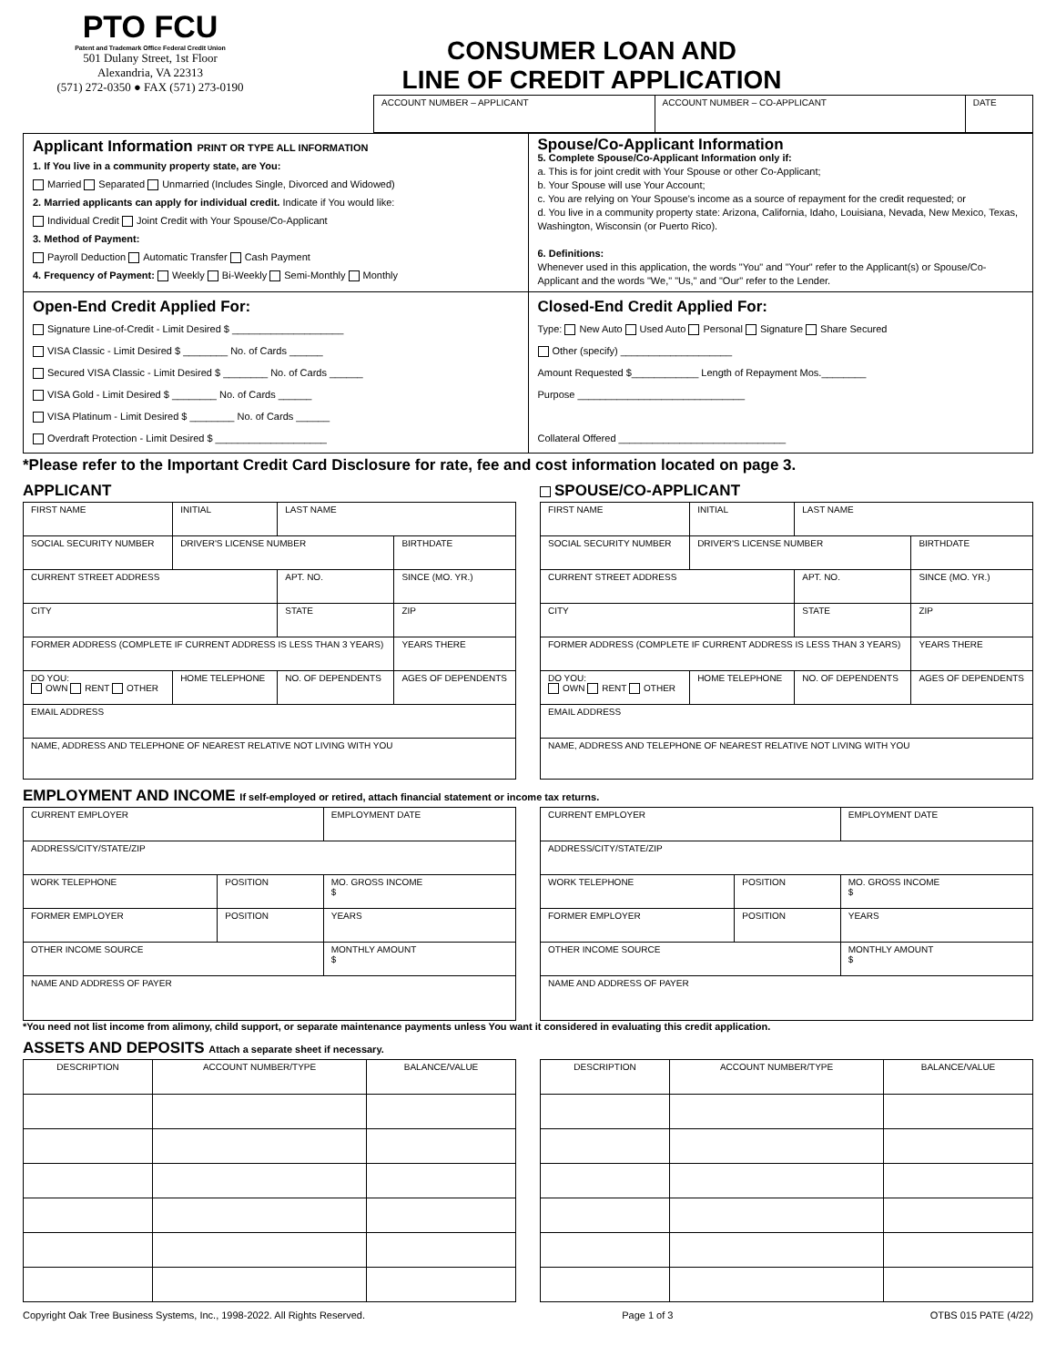PTO FCU
Patent and Trademark Office Federal Credit Union
501 Dulany Street, 1st Floor
Alexandria, VA 22313
(571) 272-0350 ● FAX (571) 273-0190
CONSUMER LOAN AND
LINE OF CREDIT APPLICATION
| ACCOUNT NUMBER – APPLICANT | ACCOUNT NUMBER – CO-APPLICANT | DATE |
Applicant Information PRINT OR TYPE ALL INFORMATION
1. If You live in a community property state, are You:
Married Separated Unmarried (Includes Single, Divorced and Widowed)
2. Married applicants can apply for individual credit. Indicate if You would like:
Individual Credit Joint Credit with Your Spouse/Co-Applicant
3. Method of Payment:
Payroll Deduction Automatic Transfer Cash Payment
4. Frequency of Payment: Weekly Bi-Weekly Semi-Monthly Monthly
Spouse/Co-Applicant Information
5. Complete Spouse/Co-Applicant Information only if:
a. This is for joint credit with Your Spouse or other Co-Applicant;
b. Your Spouse will use Your Account;
c. You are relying on Your Spouse's income as a source of repayment for the credit requested; or
d. You live in a community property state: Arizona, California, Idaho, Louisiana, Nevada, New Mexico, Texas, Washington, Wisconsin (or Puerto Rico).
6. Definitions:
Whenever used in this application, the words "You" and "Your" refer to the Applicant(s) or Spouse/Co-Applicant and the words "We," "Us," and "Our" refer to the Lender.
Open-End Credit Applied For:
Signature Line-of-Credit - Limit Desired $ ____________________
VISA Classic - Limit Desired $ ________ No. of Cards ______
Secured VISA Classic - Limit Desired $ ________ No. of Cards ______
VISA Gold - Limit Desired $ ________ No. of Cards ______
VISA Platinum - Limit Desired $ ________ No. of Cards ______
Overdraft Protection - Limit Desired $ ____________________
Closed-End Credit Applied For:
Type: New Auto Used Auto Personal Signature Share Secured
Other (specify) ____________________
Amount Requested $____________ Length of Repayment Mos.________
Purpose ______________________________
Collateral Offered ______________________________
*Please refer to the Important Credit Card Disclosure for rate, fee and cost information located on page 3.
APPLICANT
| FIRST NAME | INITIAL | LAST NAME | |
| SOCIAL SECURITY NUMBER | DRIVER'S LICENSE NUMBER | | BIRTHDATE |
| CURRENT STREET ADDRESS | | APT. NO. | SINCE (MO. YR.) |
| CITY | | STATE | ZIP |
| FORMER ADDRESS (COMPLETE IF CURRENT ADDRESS IS LESS THAN 3 YEARS) | | | YEARS THERE |
| DO YOU: OWN RENT OTHER | HOME TELEPHONE | NO. OF DEPENDENTS | AGES OF DEPENDENTS |
| EMAIL ADDRESS | | | |
| NAME, ADDRESS AND TELEPHONE OF NEAREST RELATIVE NOT LIVING WITH YOU | | | |
SPOUSE/CO-APPLICANT
| FIRST NAME | INITIAL | LAST NAME | |
| SOCIAL SECURITY NUMBER | DRIVER'S LICENSE NUMBER | | BIRTHDATE |
| CURRENT STREET ADDRESS | | APT. NO. | SINCE (MO. YR.) |
| CITY | | STATE | ZIP |
| FORMER ADDRESS (COMPLETE IF CURRENT ADDRESS IS LESS THAN 3 YEARS) | | | YEARS THERE |
| DO YOU: OWN RENT OTHER | HOME TELEPHONE | NO. OF DEPENDENTS | AGES OF DEPENDENTS |
| EMAIL ADDRESS | | | |
| NAME, ADDRESS AND TELEPHONE OF NEAREST RELATIVE NOT LIVING WITH YOU | | | |
EMPLOYMENT AND INCOME If self-employed or retired, attach financial statement or income tax returns.
| CURRENT EMPLOYER | | EMPLOYMENT DATE |
| ADDRESS/CITY/STATE/ZIP | | |
| WORK TELEPHONE | POSITION | MO. GROSS INCOME $ |
| FORMER EMPLOYER | POSITION | YEARS |
| OTHER INCOME SOURCE | | MONTHLY AMOUNT $ |
| NAME AND ADDRESS OF PAYER | | |
| CURRENT EMPLOYER | | EMPLOYMENT DATE |
| ADDRESS/CITY/STATE/ZIP | | |
| WORK TELEPHONE | POSITION | MO. GROSS INCOME $ |
| FORMER EMPLOYER | POSITION | YEARS |
| OTHER INCOME SOURCE | | MONTHLY AMOUNT $ |
| NAME AND ADDRESS OF PAYER | | |
*You need not list income from alimony, child support, or separate maintenance payments unless You want it considered in evaluating this credit application.
ASSETS AND DEPOSITS Attach a separate sheet if necessary.
| DESCRIPTION | ACCOUNT NUMBER/TYPE | BALANCE/VALUE |
| DESCRIPTION | ACCOUNT NUMBER/TYPE | BALANCE/VALUE |
Copyright Oak Tree Business Systems, Inc., 1998-2022. All Rights Reserved. Page 1 of 3 OTBS 015 PATE (4/22)